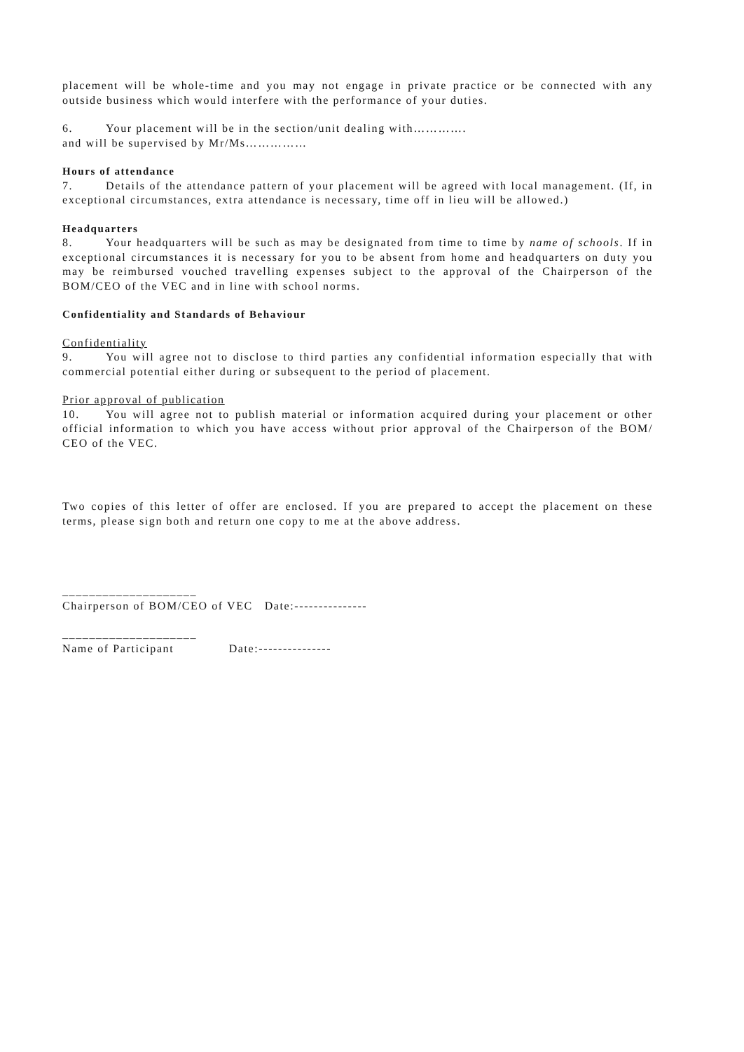placement will be whole-time and you may not engage in private practice or be connected with any outside business which would interfere with the performance of your duties.
6. Your placement will be in the section/unit dealing with………….
and will be supervised by Mr/Ms……………
Hours of attendance
7. Details of the attendance pattern of your placement will be agreed with local management. (If, in exceptional circumstances, extra attendance is necessary, time off in lieu will be allowed.)
Headquarters
8. Your headquarters will be such as may be designated from time to time by name of schools. If in exceptional circumstances it is necessary for you to be absent from home and headquarters on duty you may be reimbursed vouched travelling expenses subject to the approval of the Chairperson of the BOM/CEO of the VEC and in line with school norms.
Confidentiality and Standards of Behaviour
Confidentiality
9. You will agree not to disclose to third parties any confidential information especially that with commercial potential either during or subsequent to the period of placement.
Prior approval of publication
10. You will agree not to publish material or information acquired during your placement or other official information to which you have access without prior approval of the Chairperson of the BOM/ CEO of the VEC.
Two copies of this letter of offer are enclosed. If you are prepared to accept the placement on these terms, please sign both and return one copy to me at the above address.
____________________
Chairperson of BOM/CEO of VEC Date:---------------
____________________
Name of Participant Date:---------------